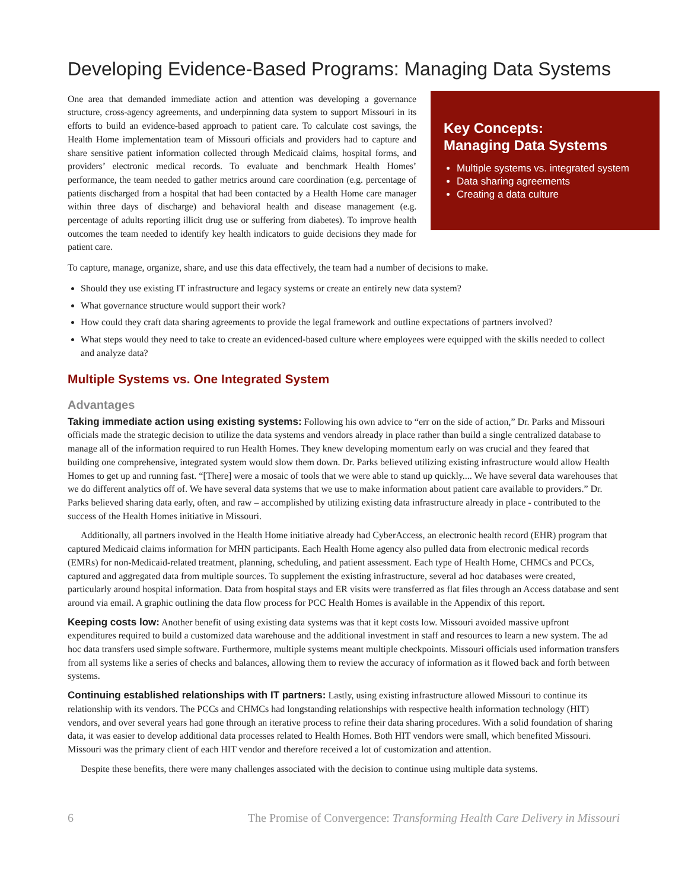Developing Evidence-Based Programs: Managing Data Systems
One area that demanded immediate action and attention was developing a governance structure, cross-agency agreements, and underpinning data system to support Missouri in its efforts to build an evidence-based approach to patient care. To calculate cost savings, the Health Home implementation team of Missouri officials and providers had to capture and share sensitive patient information collected through Medicaid claims, hospital forms, and providers’ electronic medical records. To evaluate and benchmark Health Homes’ performance, the team needed to gather metrics around care coordination (e.g. percentage of patients discharged from a hospital that had been contacted by a Health Home care manager within three days of discharge) and behavioral health and disease management (e.g. percentage of adults reporting illicit drug use or suffering from diabetes). To improve health outcomes the team needed to identify key health indicators to guide decisions they made for patient care.
Key Concepts:
Managing Data Systems
Multiple systems vs. integrated system
Data sharing agreements
Creating a data culture
To capture, manage, organize, share, and use this data effectively, the team had a number of decisions to make.
Should they use existing IT infrastructure and legacy systems or create an entirely new data system?
What governance structure would support their work?
How could they craft data sharing agreements to provide the legal framework and outline expectations of partners involved?
What steps would they need to take to create an evidenced-based culture where employees were equipped with the skills needed to collect and analyze data?
Multiple Systems vs. One Integrated System
Advantages
Taking immediate action using existing systems: Following his own advice to “err on the side of action,” Dr. Parks and Missouri officials made the strategic decision to utilize the data systems and vendors already in place rather than build a single centralized database to manage all of the information required to run Health Homes. They knew developing momentum early on was crucial and they feared that building one comprehensive, integrated system would slow them down. Dr. Parks believed utilizing existing infrastructure would allow Health Homes to get up and running fast. “[There] were a mosaic of tools that we were able to stand up quickly.... We have several data warehouses that we do different analytics off of. We have several data systems that we use to make information about patient care available to providers.” Dr. Parks believed sharing data early, often, and raw – accomplished by utilizing existing data infrastructure already in place - contributed to the success of the Health Homes initiative in Missouri.
Additionally, all partners involved in the Health Home initiative already had CyberAccess, an electronic health record (EHR) program that captured Medicaid claims information for MHN participants. Each Health Home agency also pulled data from electronic medical records (EMRs) for non-Medicaid-related treatment, planning, scheduling, and patient assessment. Each type of Health Home, CHMCs and PCCs, captured and aggregated data from multiple sources. To supplement the existing infrastructure, several ad hoc databases were created, particularly around hospital information. Data from hospital stays and ER visits were transferred as flat files through an Access database and sent around via email. A graphic outlining the data flow process for PCC Health Homes is available in the Appendix of this report.
Keeping costs low: Another benefit of using existing data systems was that it kept costs low. Missouri avoided massive upfront expenditures required to build a customized data warehouse and the additional investment in staff and resources to learn a new system. The ad hoc data transfers used simple software. Furthermore, multiple systems meant multiple checkpoints. Missouri officials used information transfers from all systems like a series of checks and balances, allowing them to review the accuracy of information as it flowed back and forth between systems.
Continuing established relationships with IT partners: Lastly, using existing infrastructure allowed Missouri to continue its relationship with its vendors. The PCCs and CHMCs had longstanding relationships with respective health information technology (HIT) vendors, and over several years had gone through an iterative process to refine their data sharing procedures. With a solid foundation of sharing data, it was easier to develop additional data processes related to Health Homes. Both HIT vendors were small, which benefited Missouri. Missouri was the primary client of each HIT vendor and therefore received a lot of customization and attention.
Despite these benefits, there were many challenges associated with the decision to continue using multiple data systems.
6 The Promise of Convergence: Transforming Health Care Delivery in Missouri